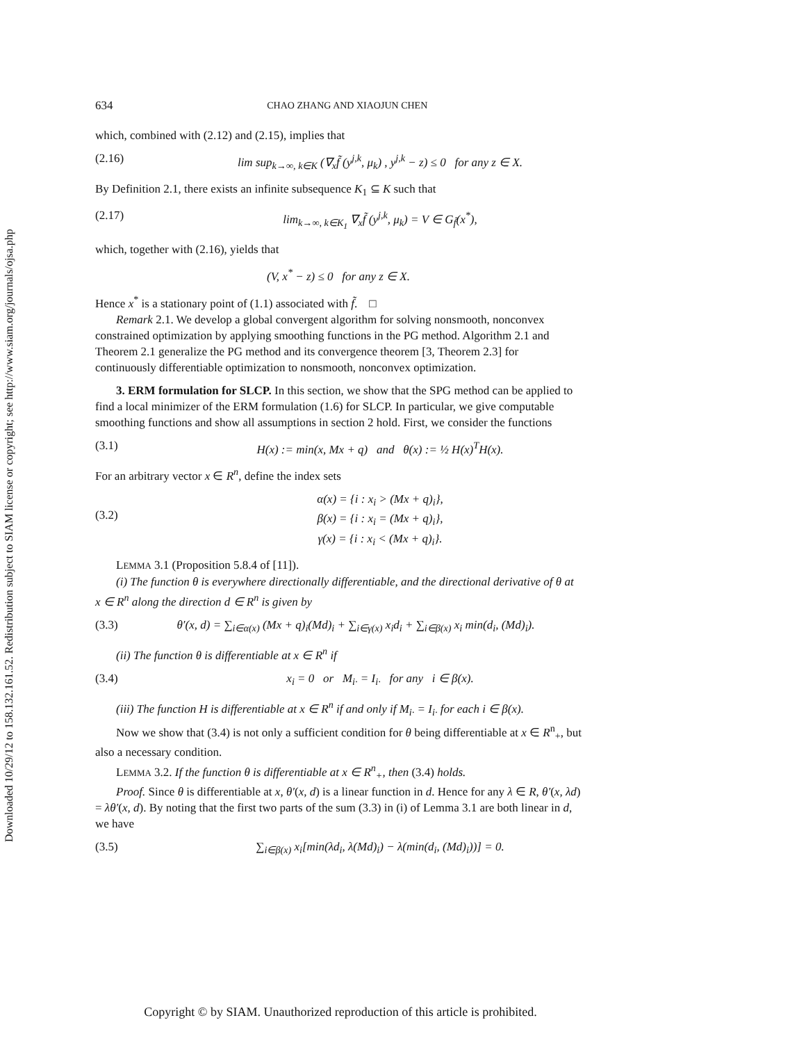Downloaded 10/29/12 to 158.132.161.52. Redistribution subject to SIAM license or copyright; see http://www.siam.org/journals/ojsa.php
634 CHAO ZHANG AND XIAOJUN CHEN
which, combined with (2.12) and (2.15), implies that
(2.16) lim sup<sub>k→∞, k∈K</sub> (∇<sub>x</sub>f̃ (y<sup>j,k</sup>, μ<sub>k</sub>) , y<sup>j,k</sup> − z) ≤ 0 for any z ∈ X.
By Definition 2.1, there exists an infinite subsequence K<sub>1</sub> ⊆ K such that
(2.17) lim<sub>k→∞, k∈K<sub>1</sub></sub> ∇<sub>x</sub>f̃ (y<sup>j,k</sup>, μ<sub>k</sub>) = V ∈ G<sub>f̃</sub>(x<sup>*</sup>),
which, together with (2.16), yields that
(V, x<sup>*</sup> − z) ≤ 0 for any z ∈ X.
Hence x<sup>*</sup> is a stationary point of (1.1) associated with f̃. □
Remark 2.1. We develop a global convergent algorithm for solving nonsmooth, nonconvex constrained optimization by applying smoothing functions in the PG method. Algorithm 2.1 and Theorem 2.1 generalize the PG method and its convergence theorem [3, Theorem 2.3] for continuously differentiable optimization to nonsmooth, nonconvex optimization.
3. ERM formulation for SLCP. In this section, we show that the SPG method can be applied to find a local minimizer of the ERM formulation (1.6) for SLCP. In particular, we give computable smoothing functions and show all assumptions in section 2 hold. First, we consider the functions
(3.1) H(x) := min(x, Mx + q) and θ(x) := ½ H(x)<sup>T</sup>H(x).
For an arbitrary vector x ∈ R<sup>n</sup>, define the index sets
(3.2) α(x) = {i : x<sub>i</sub> > (Mx + q)<sub>i</sub>},
β(x) = {i : x<sub>i</sub> = (Mx + q)<sub>i</sub>},
γ(x) = {i : x<sub>i</sub> < (Mx + q)<sub>i</sub>}.
LEMMA 3.1 (Proposition 5.8.4 of [11]).
(i) The function θ is everywhere directionally differentiable, and the directional derivative of θ at x ∈ R<sup>n</sup> along the direction d ∈ R<sup>n</sup> is given by
(3.3) θ′(x, d) = ∑<sub>i∈α(x)</sub> (Mx + q)<sub>i</sub>(Md)<sub>i</sub> + ∑<sub>i∈γ(x)</sub> x<sub>i</sub>d<sub>i</sub> + ∑<sub>i∈β(x)</sub> x<sub>i</sub> min(d<sub>i</sub>, (Md)<sub>i</sub>).
(ii) The function θ is differentiable at x ∈ R<sup>n</sup> if
(3.4) x<sub>i</sub> = 0 or M<sub>i·</sub> = I<sub>i·</sub> for any i ∈ β(x).
(iii) The function H is differentiable at x ∈ R<sup>n</sup> if and only if M<sub>i·</sub> = I<sub>i·</sub> for each i ∈ β(x).
Now we show that (3.4) is not only a sufficient condition for θ being differentiable at x ∈ R<sup>n</sup><sub>+</sub>, but also a necessary condition.
LEMMA 3.2. If the function θ is differentiable at x ∈ R<sup>n</sup><sub>+</sub>, then (3.4) holds.
Proof. Since θ is differentiable at x, θ′(x, d) is a linear function in d. Hence for any λ ∈ R, θ′(x, λd) = λθ′(x, d). By noting that the first two parts of the sum (3.3) in (i) of Lemma 3.1 are both linear in d, we have
(3.5) ∑<sub>i∈β(x)</sub> x<sub>i</sub>[min(λd<sub>i</sub>, λ(Md)<sub>i</sub>) − λ(min(d<sub>i</sub>, (Md)<sub>i</sub>))] = 0.
Copyright © by SIAM. Unauthorized reproduction of this article is prohibited.